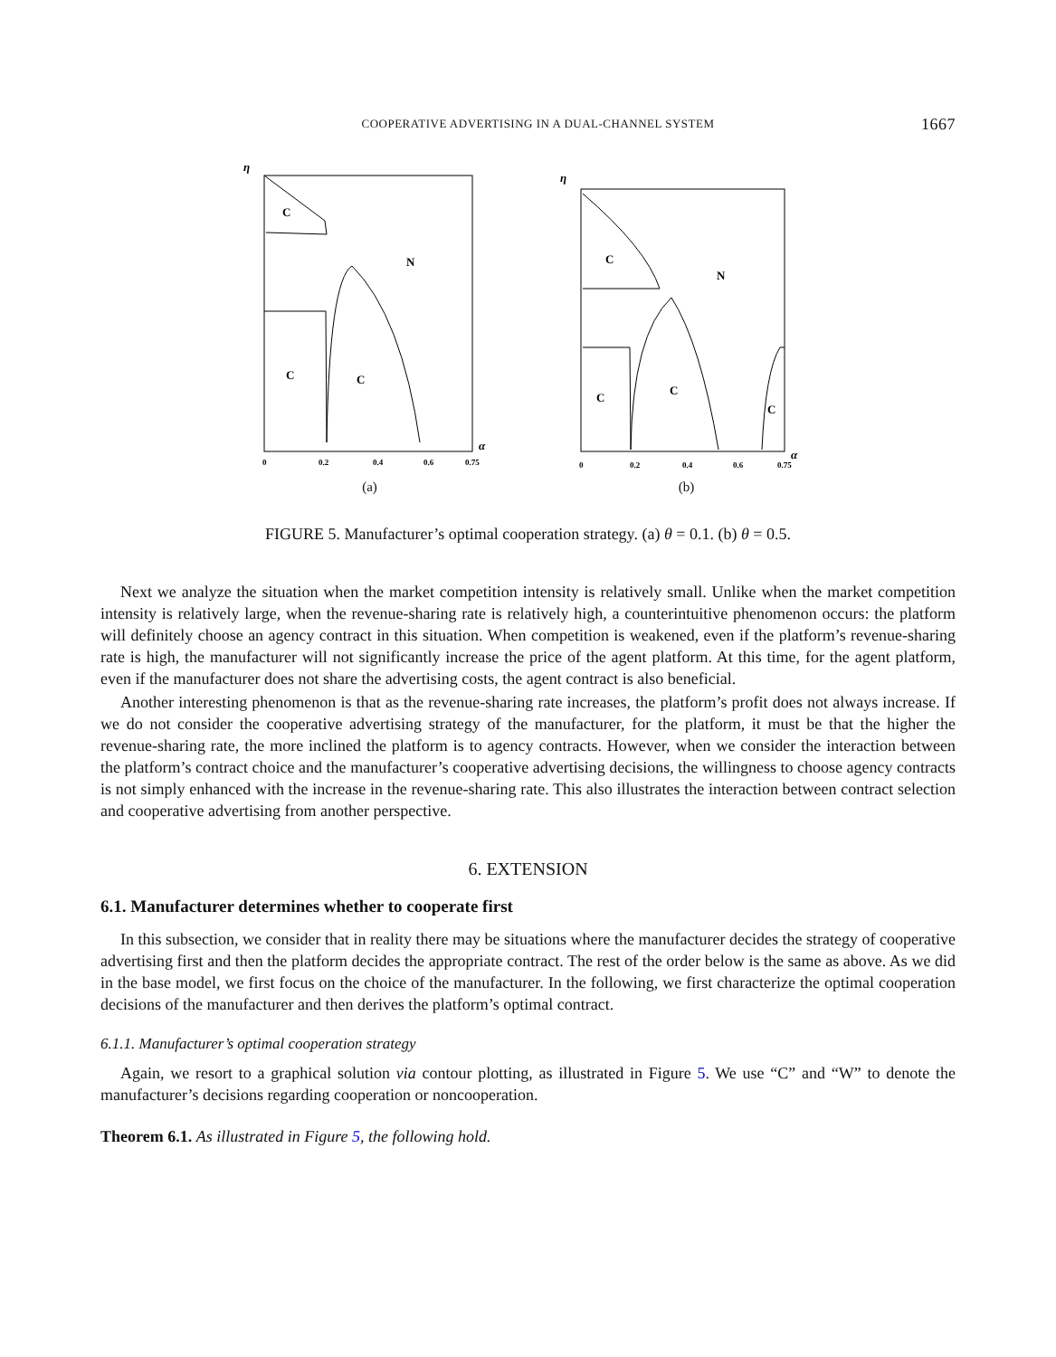COOPERATIVE ADVERTISING IN A DUAL-CHANNEL SYSTEM 1667
η
C
N
C
C
α
0
0.2
0.4
0.6
0.75
(a)
η
C
N
C
C
C
α
0
0.2
0.4
0.6
0.75
(b)
FIGURE 5. Manufacturer’s optimal cooperation strategy. (a) θ = 0.1. (b) θ = 0.5.
Next we analyze the situation when the market competition intensity is relatively small. Unlike when the market competition intensity is relatively large, when the revenue-sharing rate is relatively high, a counterintuitive phenomenon occurs: the platform will definitely choose an agency contract in this situation. When competition is weakened, even if the platform’s revenue-sharing rate is high, the manufacturer will not significantly increase the price of the agent platform. At this time, for the agent platform, even if the manufacturer does not share the advertising costs, the agent contract is also beneficial.
Another interesting phenomenon is that as the revenue-sharing rate increases, the platform’s profit does not always increase. If we do not consider the cooperative advertising strategy of the manufacturer, for the platform, it must be that the higher the revenue-sharing rate, the more inclined the platform is to agency contracts. However, when we consider the interaction between the platform’s contract choice and the manufacturer’s cooperative advertising decisions, the willingness to choose agency contracts is not simply enhanced with the increase in the revenue-sharing rate. This also illustrates the interaction between contract selection and cooperative advertising from another perspective.
6. EXTENSION
6.1. Manufacturer determines whether to cooperate first
In this subsection, we consider that in reality there may be situations where the manufacturer decides the strategy of cooperative advertising first and then the platform decides the appropriate contract. The rest of the order below is the same as above. As we did in the base model, we first focus on the choice of the manufacturer. In the following, we first characterize the optimal cooperation decisions of the manufacturer and then derives the platform’s optimal contract.
6.1.1. Manufacturer’s optimal cooperation strategy
Again, we resort to a graphical solution via contour plotting, as illustrated in Figure 5. We use “C” and “W” to denote the manufacturer’s decisions regarding cooperation or noncooperation.
Theorem 6.1. As illustrated in Figure 5, the following hold.